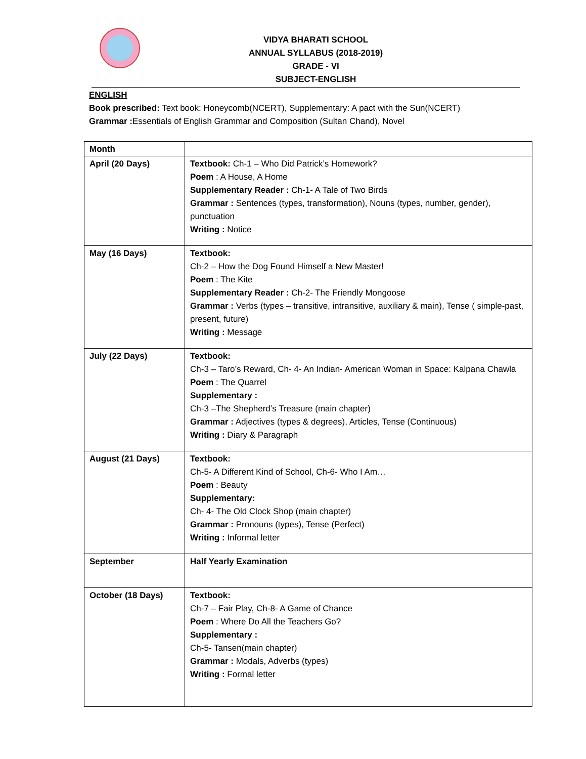VIDYA BHARATI SCHOOL
ANNUAL SYLLABUS (2018-2019)
GRADE - VI
SUBJECT-ENGLISH
ENGLISH
Book prescribed: Text book: Honeycomb(NCERT), Supplementary: A pact with the Sun(NCERT)
Grammar : Essentials of English Grammar and Composition (Sultan Chand), Novel
| Month | |
| April (20 Days) | Textbook: Ch-1 – Who Did Patrick’s Homework? Poem : A House, A Home Supplementary Reader : Ch-1- A Tale of Two Birds Grammar : Sentences (types, transformation), Nouns (types, number, gender), punctuation Writing : Notice |
| May (16 Days) | Textbook: Ch-2 – How the Dog Found Himself a New Master! Poem : The Kite Supplementary Reader : Ch-2- The Friendly Mongoose Grammar : Verbs (types – transitive, intransitive, auxiliary & main), Tense ( simple-past, present, future) Writing : Message |
| July (22 Days) | Textbook: Ch-3 – Taro’s Reward, Ch- 4- An Indian- American Woman in Space: Kalpana Chawla Poem : The Quarrel Supplementary : Ch-3 –The Shepherd’s Treasure (main chapter) Grammar : Adjectives (types & degrees), Articles, Tense (Continuous) Writing : Diary & Paragraph |
| August (21 Days) | Textbook: Ch-5- A Different Kind of School, Ch-6- Who I Am… Poem : Beauty Supplementary: Ch- 4- The Old Clock Shop (main chapter) Grammar : Pronouns (types), Tense (Perfect) Writing : Informal letter |
| September | Half Yearly Examination |
| October (18 Days) | Textbook: Ch-7 – Fair Play, Ch-8- A Game of Chance Poem : Where Do All the Teachers Go? Supplementary : Ch-5- Tansen(main chapter) Grammar : Modals, Adverbs (types) Writing : Formal letter |